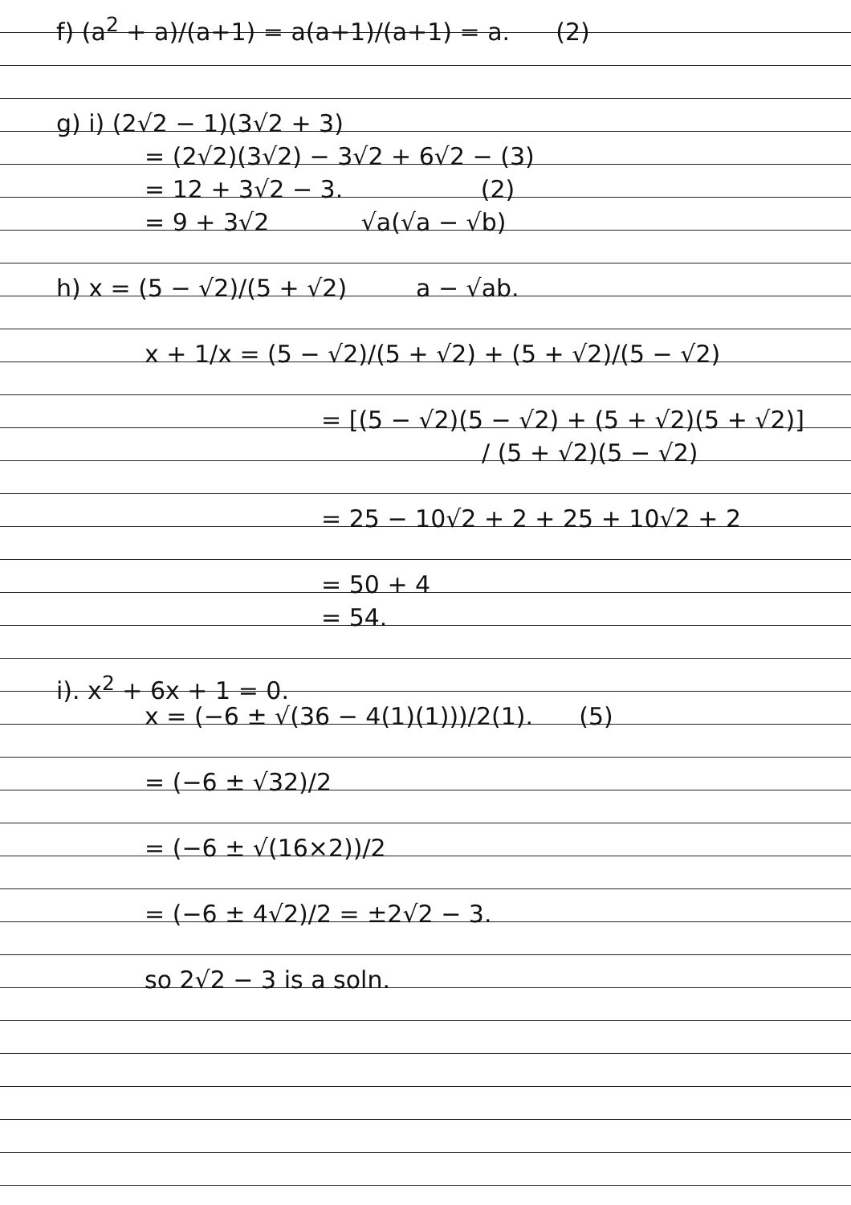f) (a<sup>2</sup> + a)/(a+1) = a(a+1)/(a+1) = a. (2)
g) i) (2√2 − 1)(3√2 + 3)
= (2√2)(3√2) − 3√2 + 6√2 − (3)
= 12 + 3√2 − 3. (2)
= 9 + 3√2 √a(√a − √b)
h) x = (5 − √2)/(5 + √2) a − √ab.
x + 1/x = (5 − √2)/(5 + √2) + (5 + √2)/(5 − √2)
= [(5 − √2)(5 − √2) + (5 + √2)(5 + √2)]
/ (5 + √2)(5 − √2)
= 25 − 10√2 + 2 + 25 + 10√2 + 2
= 50 + 4
= 54.
i). x<sup>2</sup> + 6x + 1 = 0.
x = (−6 ± √(36 − 4(1)(1)))/2(1). (5)
= (−6 ± √32)/2
= (−6 ± √(16×2))/2
= (−6 ± 4√2)/2 = ±2√2 − 3.
so 2√2 − 3 is a soln.